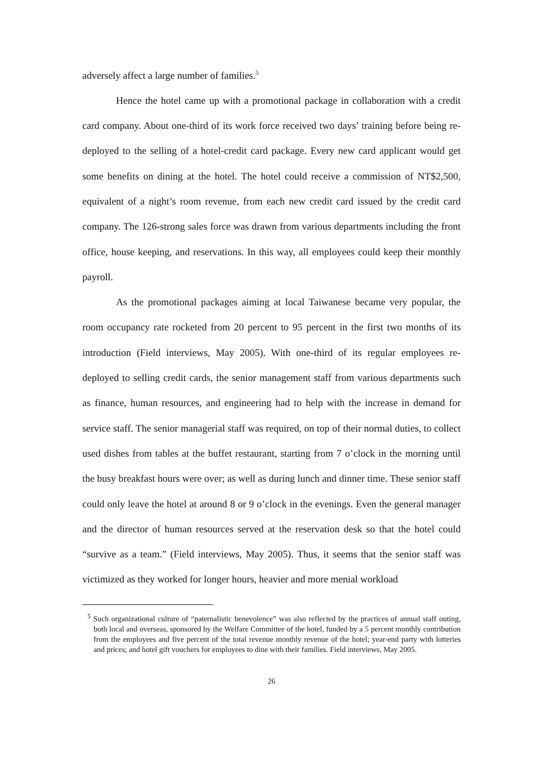adversely affect a large number of families.<sup>5</sup>
Hence the hotel came up with a promotional package in collaboration with a credit card company. About one-third of its work force received two days’ training before being re-deployed to the selling of a hotel-credit card package. Every new card applicant would get some benefits on dining at the hotel. The hotel could receive a commission of NT$2,500, equivalent of a night’s room revenue, from each new credit card issued by the credit card company. The 126-strong sales force was drawn from various departments including the front office, house keeping, and reservations. In this way, all employees could keep their monthly payroll.
As the promotional packages aiming at local Taiwanese became very popular, the room occupancy rate rocketed from 20 percent to 95 percent in the first two months of its introduction (Field interviews, May 2005). With one-third of its regular employees re-deployed to selling credit cards, the senior management staff from various departments such as finance, human resources, and engineering had to help with the increase in demand for service staff. The senior managerial staff was required, on top of their normal duties, to collect used dishes from tables at the buffet restaurant, starting from 7 o’clock in the morning until the busy breakfast hours were over; as well as during lunch and dinner time. These senior staff could only leave the hotel at around 8 or 9 o’clock in the evenings. Even the general manager and the director of human resources served at the reservation desk so that the hotel could “survive as a team.” (Field interviews, May 2005). Thus, it seems that the senior staff was victimized as they worked for longer hours, heavier and more menial workload
<sup>5</sup> Such organizational culture of “paternalistic benevolence” was also reflected by the practices of annual staff outing, both local and overseas, sponsored by the Welfare Committee of the hotel, funded by a 5 percent monthly contribution from the employees and five percent of the total revenue monthly revenue of the hotel; year-end party with lotteries and prices; and hotel gift vouchers for employees to dine with their families. Field interviews, May 2005.
26